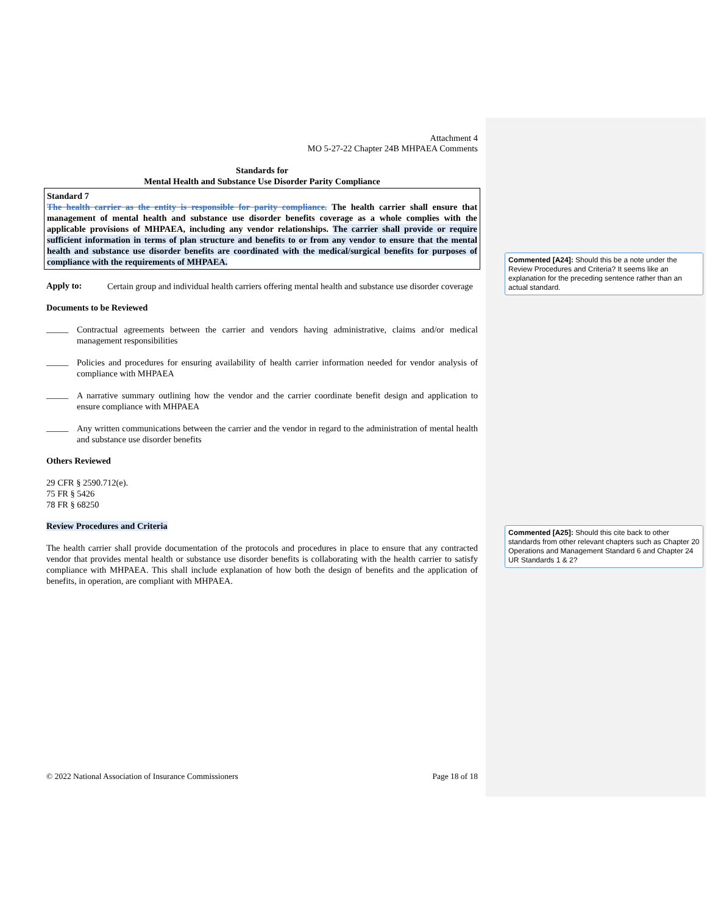Attachment 4
MO 5-27-22 Chapter 24B MHPAEA Comments
Standards for
Mental Health and Substance Use Disorder Parity Compliance
Standard 7
The health carrier as the entity is responsible for parity compliance. The health carrier shall ensure that management of mental health and substance use disorder benefits coverage as a whole complies with the applicable provisions of MHPAEA, including any vendor relationships. The carrier shall provide or require sufficient information in terms of plan structure and benefits to or from any vendor to ensure that the mental health and substance use disorder benefits are coordinated with the medical/surgical benefits for purposes of compliance with the requirements of MHPAEA.
Apply to:
Certain group and individual health carriers offering mental health and substance use disorder coverage
Documents to be Reviewed
_____
Contractual agreements between the carrier and vendors having administrative, claims and/or medical management responsibilities
_____
Policies and procedures for ensuring availability of health carrier information needed for vendor analysis of compliance with MHPAEA
_____
A narrative summary outlining how the vendor and the carrier coordinate benefit design and application to ensure compliance with MHPAEA
_____
Any written communications between the carrier and the vendor in regard to the administration of mental health and substance use disorder benefits
Others Reviewed
29 CFR § 2590.712(e).
75 FR § 5426
78 FR § 68250
Review Procedures and Criteria
The health carrier shall provide documentation of the protocols and procedures in place to ensure that any contracted vendor that provides mental health or substance use disorder benefits is collaborating with the health carrier to satisfy compliance with MHPAEA. This shall include explanation of how both the design of benefits and the application of benefits, in operation, are compliant with MHPAEA.
Commented [A24]: Should this be a note under the Review Procedures and Criteria? It seems like an explanation for the preceding sentence rather than an actual standard.
Commented [A25]: Should this cite back to other standards from other relevant chapters such as Chapter 20 Operations and Management Standard 6 and Chapter 24 UR Standards 1 & 2?
© 2022 National Association of Insurance Commissioners Page 18 of 18